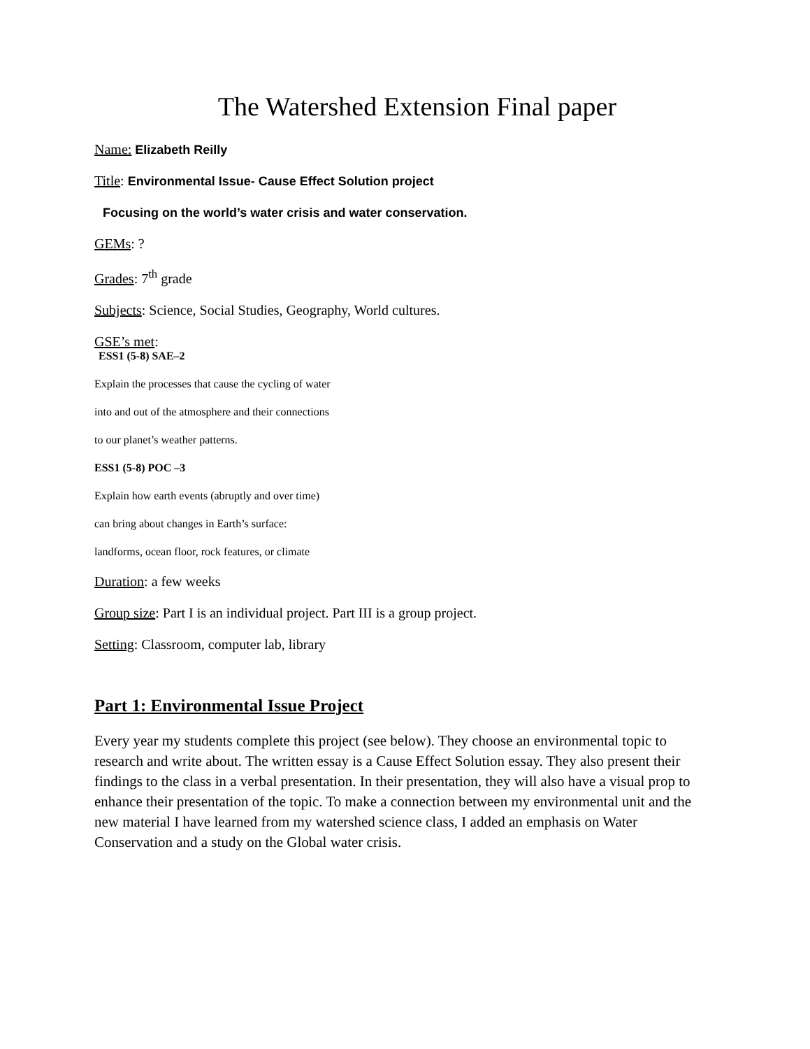The Watershed Extension Final paper
Name: Elizabeth Reilly
Title: Environmental Issue- Cause Effect Solution project
Focusing on the world’s water crisis and water conservation.
GEMs: ?
Grades: 7<sup>th</sup> grade
Subjects: Science, Social Studies, Geography, World cultures.
GSE’s met:
ESS1 (5-8) SAE–2
Explain the processes that cause the cycling of water
into and out of the atmosphere and their connections
to our planet’s weather patterns.
ESS1 (5-8) POC –3
Explain how earth events (abruptly and over time)
can bring about changes in Earth’s surface:
landforms, ocean floor, rock features, or climate
Duration: a few weeks
Group size: Part I is an individual project. Part III is a group project.
Setting: Classroom, computer lab, library
Part 1: Environmental Issue Project
Every year my students complete this project (see below). They choose an environmental topic to research and write about. The written essay is a Cause Effect Solution essay. They also present their findings to the class in a verbal presentation. In their presentation, they will also have a visual prop to enhance their presentation of the topic. To make a connection between my environmental unit and the new material I have learned from my watershed science class, I added an emphasis on Water Conservation and a study on the Global water crisis.